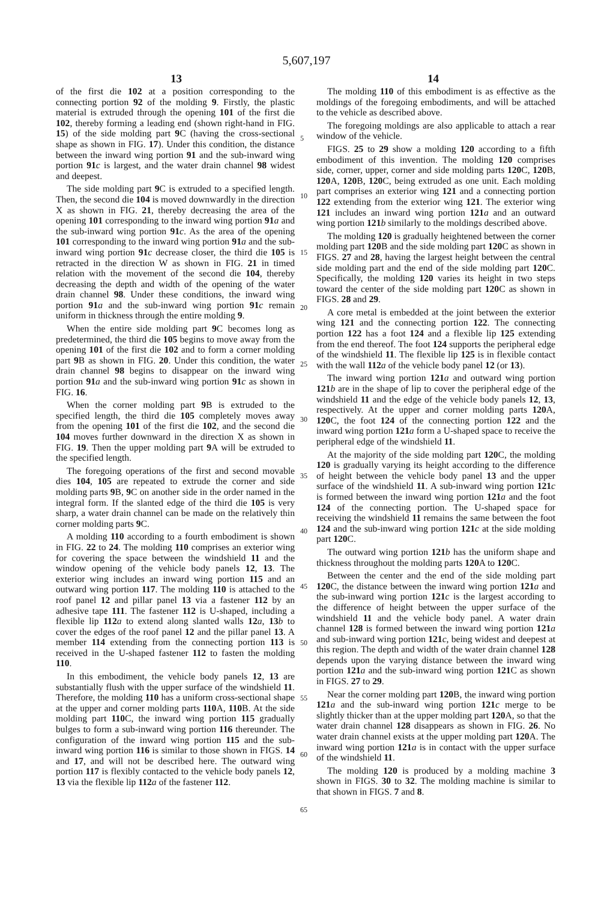5,607,197
13 14
of the first die 102 at a position corresponding to the connecting portion 92 of the molding 9. Firstly, the plastic material is extruded through the opening 101 of the first die 102, thereby forming a leading end (shown right-hand in FIG. 15) of the side molding part 9 C (having the cross-sectional shape as shown in FIG. 17). Under this condition, the distance between the inward wing portion 91 and the sub-inward wing portion 91 c is largest, and the water drain channel 98 widest and deepest.
The side molding part 9 C is extruded to a specified length. Then, the second die 104 is moved downwardly in the direction X as shown in FIG. 21, thereby decreasing the area of the opening 101 corresponding to the inward wing portion 91 a and the sub-inward wing portion 91 c. As the area of the opening 101 corresponding to the inward wing portion 91 a and the sub-inward wing portion 91 c decrease closer, the third die 105 is retracted in the direction W as shown in FIG. 21 in timed relation with the movement of the second die 104, thereby decreasing the depth and width of the opening of the water drain channel 98. Under these conditions, the inward wing portion 91 a and the sub-inward wing portion 91 c remain uniform in thickness through the entire molding 9.
When the entire side molding part 9 C becomes long as predetermined, the third die 105 begins to move away from the opening 101 of the first die 102 and to form a corner molding part 9 B as shown in FIG. 20. Under this condition, the water drain channel 98 begins to disappear on the inward wing portion 91 a and the sub-inward wing portion 91 c as shown in FIG. 16.
When the corner molding part 9 B is extruded to the specified length, the third die 105 completely moves away from the opening 101 of the first die 102, and the second die 104 moves further downward in the direction X as shown in FIG. 19. Then the upper molding part 9 A will be extruded to the specified length.
The foregoing operations of the first and second movable dies 104, 105 are repeated to extrude the corner and side molding parts 9 B, 9 C on another side in the order named in the integral form. If the slanted edge of the third die 105 is very sharp, a water drain channel can be made on the relatively thin corner molding parts 9 C.
A molding 110 according to a fourth embodiment is shown in FIG. 22 to 24. The molding 110 comprises an exterior wing for covering the space between the windshield 11 and the window opening of the vehicle body panels 12, 13. The exterior wing includes an inward wing portion 115 and an outward wing portion 117. The molding 110 is attached to the roof panel 12 and pillar panel 13 via a fastener 112 by an adhesive tape 111. The fastener 112 is U-shaped, including a flexible lip 112 a to extend along slanted walls 12 a, 13 b to cover the edges of the roof panel 12 and the pillar panel 13. A member 114 extending from the connecting portion 113 is received in the U-shaped fastener 112 to fasten the molding 110.
In this embodiment, the vehicle body panels 12, 13 are substantially flush with the upper surface of the windshield 11. Therefore, the molding 110 has a uniform cross-sectional shape at the upper and corner molding parts 110 A, 110 B. At the side molding part 110 C, the inward wing portion 115 gradually bulges to form a sub-inward wing portion 116 thereunder. The configuration of the inward wing portion 115 and the sub-inward wing portion 116 is similar to those shown in FIGS. 14 and 17, and will not be described here. The outward wing portion 117 is flexibly contacted to the vehicle body panels 12, 13 via the flexible lip 112 a of the fastener 112.
5
10
15
20
25
30
35
40
45
50
55
60
65
The molding 110 of this embodiment is as effective as the moldings of the foregoing embodiments, and will be attached to the vehicle as described above.
The foregoing moldings are also applicable to attach a rear window of the vehicle.
FIGS. 25 to 29 show a molding 120 according to a fifth embodiment of this invention. The molding 120 comprises side, corner, upper, corner and side molding parts 120 C, 120 B, 120 A, 120 B, 120 C, being extruded as one unit. Each molding part comprises an exterior wing 121 and a connecting portion 122 extending from the exterior wing 121. The exterior wing 121 includes an inward wing portion 121 a and an outward wing portion 121 b similarly to the moldings described above.
The molding 120 is gradually heightened between the corner molding part 120 B and the side molding part 120 C as shown in FIGS. 27 and 28, having the largest height between the central side molding part and the end of the side molding part 120 C. Specifically, the molding 120 varies its height in two steps toward the center of the side molding part 120 C as shown in FIGS. 28 and 29.
A core metal is embedded at the joint between the exterior wing 121 and the connecting portion 122. The connecting portion 122 has a foot 124 and a flexible lip 125 extending from the end thereof. The foot 124 supports the peripheral edge of the windshield 11. The flexible lip 125 is in flexible contact with the wall 112 a of the vehicle body panel 12 (or 13).
The inward wing portion 121 a and outward wing portion 121 b are in the shape of lip to cover the peripheral edge of the windshield 11 and the edge of the vehicle body panels 12, 13, respectively. At the upper and corner molding parts 120 A, 120 C, the foot 124 of the connecting portion 122 and the inward wing portion 121 a form a U-shaped space to receive the peripheral edge of the windshield 11.
At the majority of the side molding part 120 C, the molding 120 is gradually varying its height according to the difference of height between the vehicle body panel 13 and the upper surface of the windshield 11. A sub-inward wing portion 121 c is formed between the inward wing portion 121 a and the foot 124 of the connecting portion. The U-shaped space for receiving the windshield 11 remains the same between the foot 124 and the sub-inward wing portion 121 c at the side molding part 120 C.
The outward wing portion 121 b has the uniform shape and thickness throughout the molding parts 120 A to 120 C.
Between the center and the end of the side molding part 120 C, the distance between the inward wing portion 121 a and the sub-inward wing portion 121 c is the largest according to the difference of height between the upper surface of the windshield 11 and the vehicle body panel. A water drain channel 128 is formed between the inward wing portion 121 a and sub-inward wing portion 121 c, being widest and deepest at this region. The depth and width of the water drain channel 128 depends upon the varying distance between the inward wing portion 121 a and the sub-inward wing portion 121 C as shown in FIGS. 27 to 29.
Near the corner molding part 120 B, the inward wing portion 121 a and the sub-inward wing portion 121 c merge to be slightly thicker than at the upper molding part 120 A, so that the water drain channel 128 disappears as shown in FIG. 26. No water drain channel exists at the upper molding part 120 A. The inward wing portion 121 a is in contact with the upper surface of the windshield 11.
The molding 120 is produced by a molding machine 3 shown in FIGS. 30 to 32. The molding machine is similar to that shown in FIGS. 7 and 8.